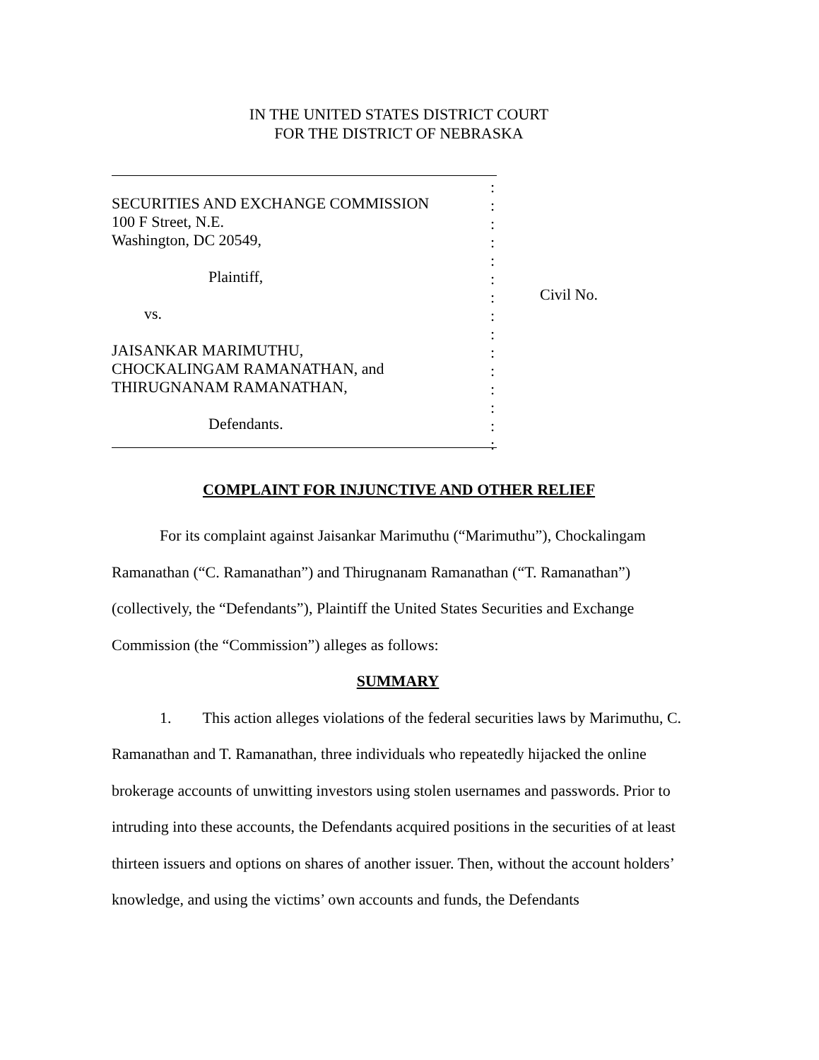IN THE UNITED STATES DISTRICT COURT
FOR THE DISTRICT OF NEBRASKA
SECURITIES AND EXCHANGE COMMISSION
100 F Street, N.E.
Washington, DC 20549,
Plaintiff,
vs.
JAISANKAR MARIMUTHU,
CHOCKALINGAM RAMANATHAN, and
THIRUGNANAM RAMANATHAN,
Defendants.
:
:
:
:
:
:
:
:
:
:
:
:
:
:
:
Civil No.
COMPLAINT FOR INJUNCTIVE AND OTHER RELIEF
For its complaint against Jaisankar Marimuthu (“Marimuthu”), Chockalingam Ramanathan (“C. Ramanathan”) and Thirugnanam Ramanathan (“T. Ramanathan”) (collectively, the “Defendants”), Plaintiff the United States Securities and Exchange Commission (the “Commission”) alleges as follows:
SUMMARY
1. This action alleges violations of the federal securities laws by Marimuthu, C. Ramanathan and T. Ramanathan, three individuals who repeatedly hijacked the online brokerage accounts of unwitting investors using stolen usernames and passwords. Prior to intruding into these accounts, the Defendants acquired positions in the securities of at least thirteen issuers and options on shares of another issuer. Then, without the account holders’ knowledge, and using the victims’ own accounts and funds, the Defendants